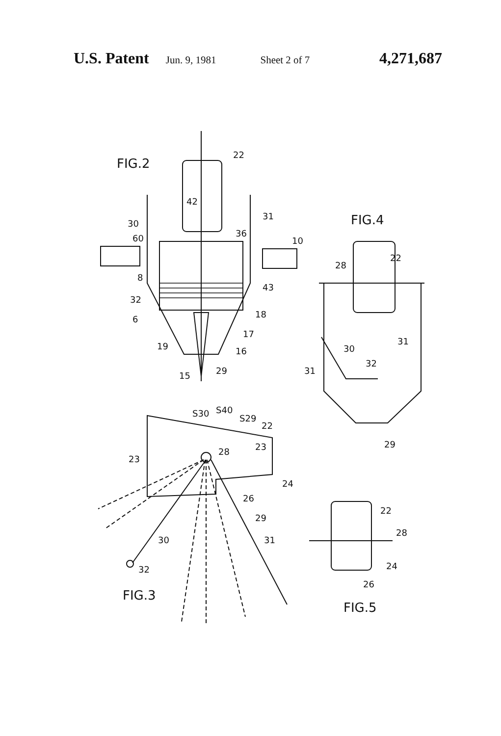U.S. Patent Jun. 9, 1981 Sheet 2 of 7 4,271,687
FIG.2
22
42
30
31
60
36
10
8
32
43
6
18
17
19
16
15
29
FIG.4
22
28
30
31
32
31
29
S30
S40
S29
22
23
28
23
24
26
29
30
31
32
FIG.3
22
28
24
26
FIG.5